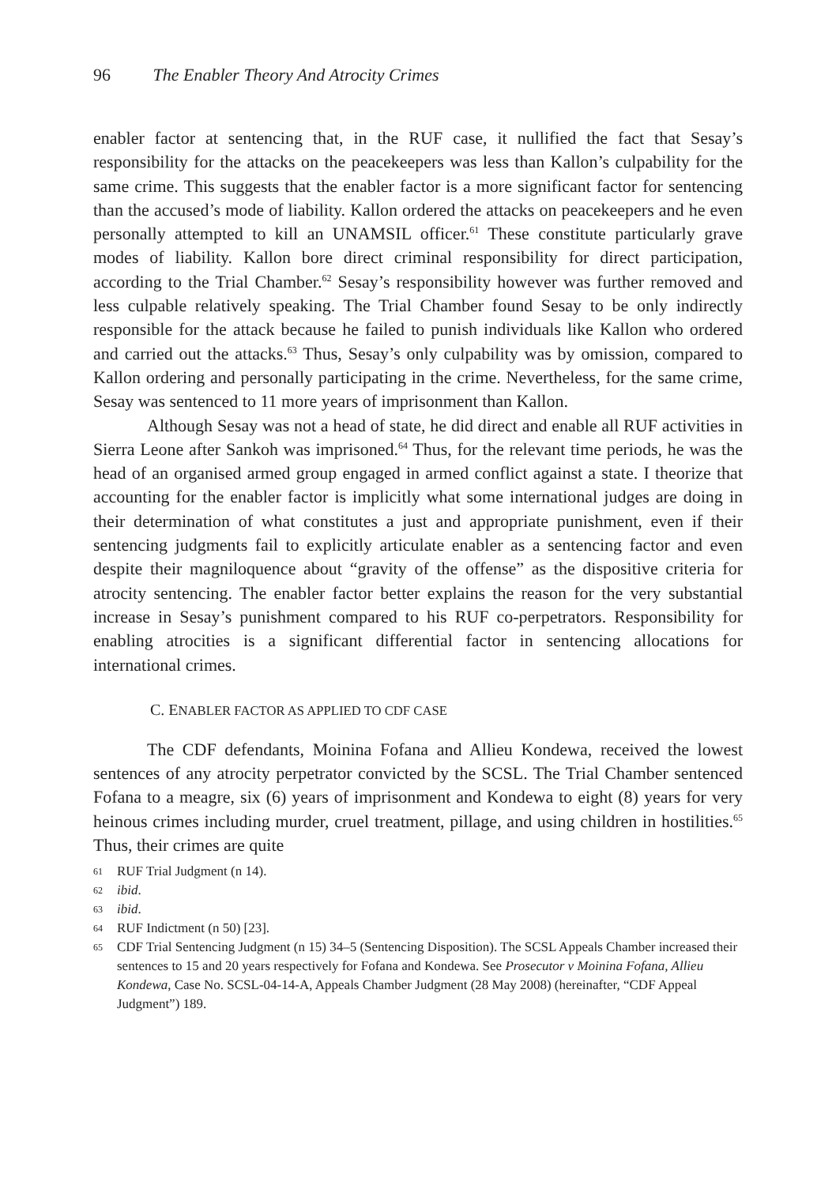96 The Enabler Theory And Atrocity Crimes
enabler factor at sentencing that, in the RUF case, it nullified the fact that Sesay’s responsibility for the attacks on the peacekeepers was less than Kallon’s culpability for the same crime. This suggests that the enabler factor is a more significant factor for sentencing than the accused’s mode of liability. Kallon ordered the attacks on peacekeepers and he even personally attempted to kill an UNAMSIL officer.<sup>61</sup> These constitute particularly grave modes of liability. Kallon bore direct criminal responsibility for direct participation, according to the Trial Chamber.<sup>62</sup> Sesay’s responsibility however was further removed and less culpable relatively speaking. The Trial Chamber found Sesay to be only indirectly responsible for the attack because he failed to punish individuals like Kallon who ordered and carried out the attacks.<sup>63</sup> Thus, Sesay’s only culpability was by omission, compared to Kallon ordering and personally participating in the crime. Nevertheless, for the same crime, Sesay was sentenced to 11 more years of imprisonment than Kallon.
Although Sesay was not a head of state, he did direct and enable all RUF activities in Sierra Leone after Sankoh was imprisoned.<sup>64</sup> Thus, for the relevant time periods, he was the head of an organised armed group engaged in armed conflict against a state. I theorize that accounting for the enabler factor is implicitly what some international judges are doing in their determination of what constitutes a just and appropriate punishment, even if their sentencing judgments fail to explicitly articulate enabler as a sentencing factor and even despite their magniloquence about “gravity of the offense” as the dispositive criteria for atrocity sentencing. The enabler factor better explains the reason for the very substantial increase in Sesay’s punishment compared to his RUF co-perpetrators. Responsibility for enabling atrocities is a significant differential factor in sentencing allocations for international crimes.
C. ENABLER FACTOR AS APPLIED TO CDF CASE
The CDF defendants, Moinina Fofana and Allieu Kondewa, received the lowest sentences of any atrocity perpetrator convicted by the SCSL. The Trial Chamber sentenced Fofana to a meagre, six (6) years of imprisonment and Kondewa to eight (8) years for very heinous crimes including murder, cruel treatment, pillage, and using children in hostilities.<sup>65</sup> Thus, their crimes are quite
61 RUF Trial Judgment (n 14).
62 ibid.
63 ibid.
64 RUF Indictment (n 50) [23].
65 CDF Trial Sentencing Judgment (n 15) 34–5 (Sentencing Disposition). The SCSL Appeals Chamber increased their sentences to 15 and 20 years respectively for Fofana and Kondewa. See Prosecutor v Moinina Fofana, Allieu Kondewa, Case No. SCSL-04-14-A, Appeals Chamber Judgment (28 May 2008) (hereinafter, “CDF Appeal Judgment”) 189.